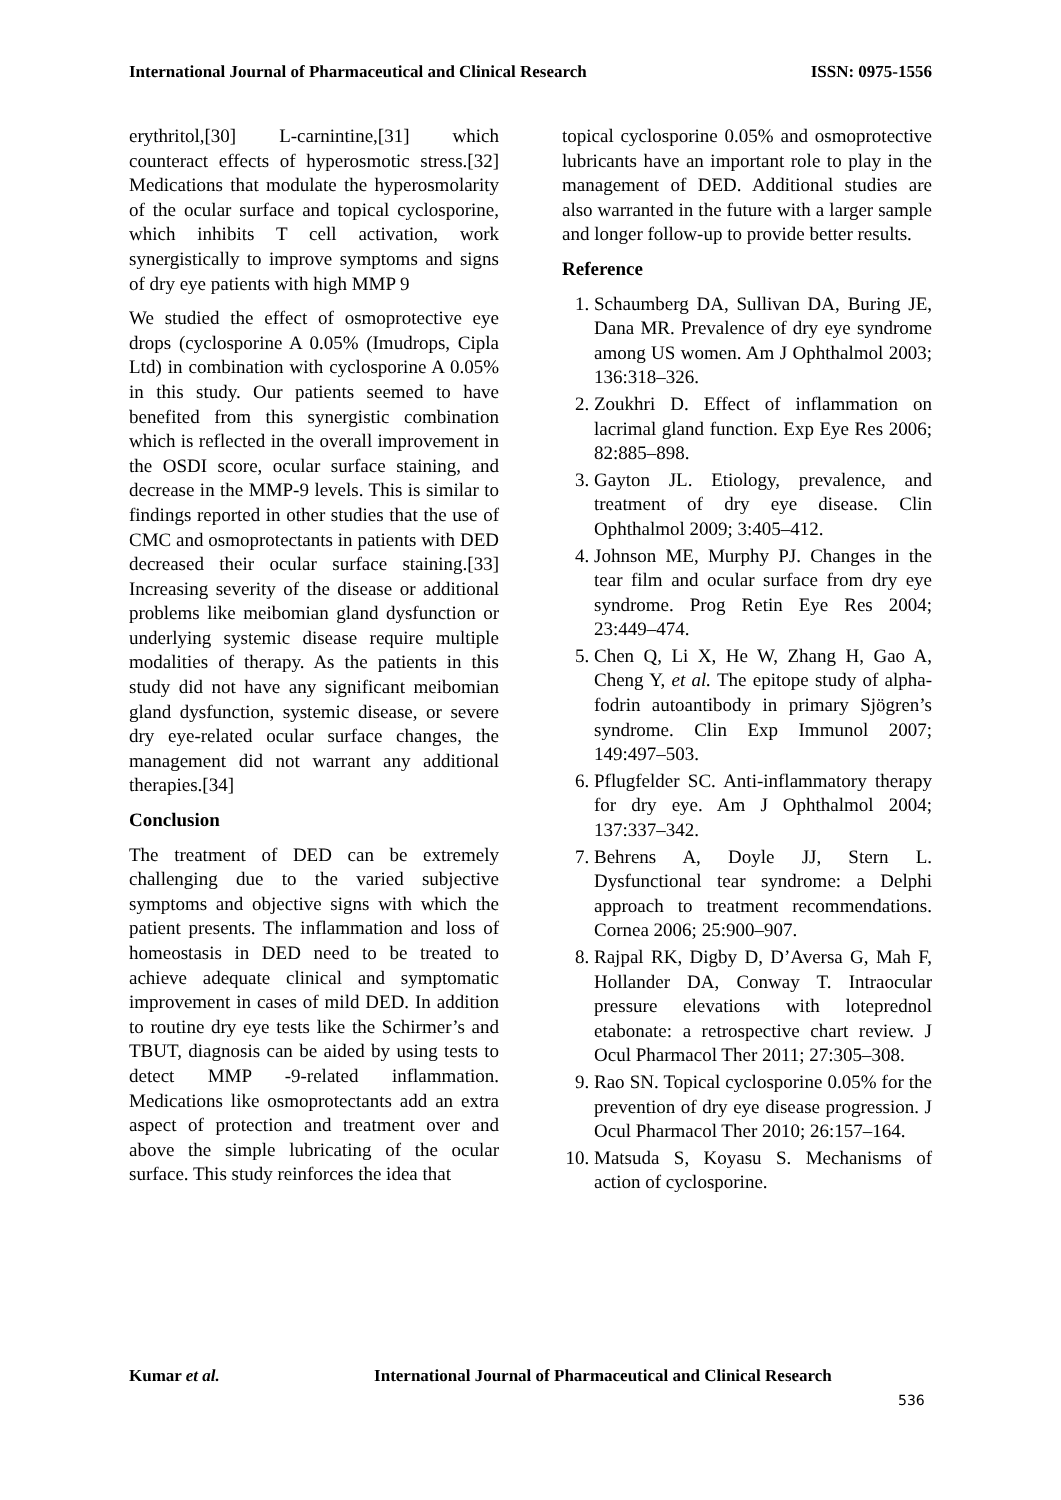International Journal of Pharmaceutical and Clinical Research
ISSN: 0975-1556
erythritol,[30] L-carnintine,[31] which counteract effects of hyperosmotic stress.[32] Medications that modulate the hyperosmolarity of the ocular surface and topical cyclosporine, which inhibits T cell activation, work synergistically to improve symptoms and signs of dry eye patients with high MMP 9
We studied the effect of osmoprotective eye drops (cyclosporine A 0.05% (Imudrops, Cipla Ltd) in combination with cyclosporine A 0.05% in this study. Our patients seemed to have benefited from this synergistic combination which is reflected in the overall improvement in the OSDI score, ocular surface staining, and decrease in the MMP‑9 levels. This is similar to findings reported in other studies that the use of CMC and osmoprotectants in patients with DED decreased their ocular surface staining.[33] Increasing severity of the disease or additional problems like meibomian gland dysfunction or underlying systemic disease require multiple modalities of therapy. As the patients in this study did not have any significant meibomian gland dysfunction, systemic disease, or severe dry eye‑related ocular surface changes, the management did not warrant any additional therapies.[34]
Conclusion
The treatment of DED can be extremely challenging due to the varied subjective symptoms and objective signs with which the patient presents. The inflammation and loss of homeostasis in DED need to be treated to achieve adequate clinical and symptomatic improvement in cases of mild DED. In addition to routine dry eye tests like the Schirmer’s and TBUT, diagnosis can be aided by using tests to detect MMP ‑9‑related inflammation. Medications like osmoprotectants add an extra aspect of protection and treatment over and above the simple lubricating of the ocular surface. This study reinforces the idea that
topical cyclosporine 0.05% and osmoprotective lubricants have an important role to play in the management of DED. Additional studies are also warranted in the future with a larger sample and longer follow‑up to provide better results.
Reference
1. Schaumberg DA, Sullivan DA, Buring JE, Dana MR. Prevalence of dry eye syndrome among US women. Am J Ophthalmol 2003; 136:318–326.
2. Zoukhri D. Effect of inflammation on lacrimal gland function. Exp Eye Res 2006; 82:885–898.
3. Gayton JL. Etiology, prevalence, and treatment of dry eye disease. Clin Ophthalmol 2009; 3:405–412.
4. Johnson ME, Murphy PJ. Changes in the tear film and ocular surface from dry eye syndrome. Prog Retin Eye Res 2004; 23:449–474.
5. Chen Q, Li X, He W, Zhang H, Gao A, Cheng Y, et al. The epitope study of alpha-fodrin autoantibody in primary Sjögren’s syndrome. Clin Exp Immunol 2007; 149:497–503.
6. Pflugfelder SC. Anti-inflammatory therapy for dry eye. Am J Ophthalmol 2004; 137:337–342.
7. Behrens A, Doyle JJ, Stern L. Dysfunctional tear syndrome: a Delphi approach to treatment recommendations. Cornea 2006; 25:900–907.
8. Rajpal RK, Digby D, D’Aversa G, Mah F, Hollander DA, Conway T. Intraocular pressure elevations with loteprednol etabonate: a retrospective chart review. J Ocul Pharmacol Ther 2011; 27:305–308.
9. Rao SN. Topical cyclosporine 0.05% for the prevention of dry eye disease progression. J Ocul Pharmacol Ther 2010; 26:157–164.
10. Matsuda S, Koyasu S. Mechanisms of action of cyclosporine.
Kumar et al. International Journal of Pharmaceutical and Clinical Research
536